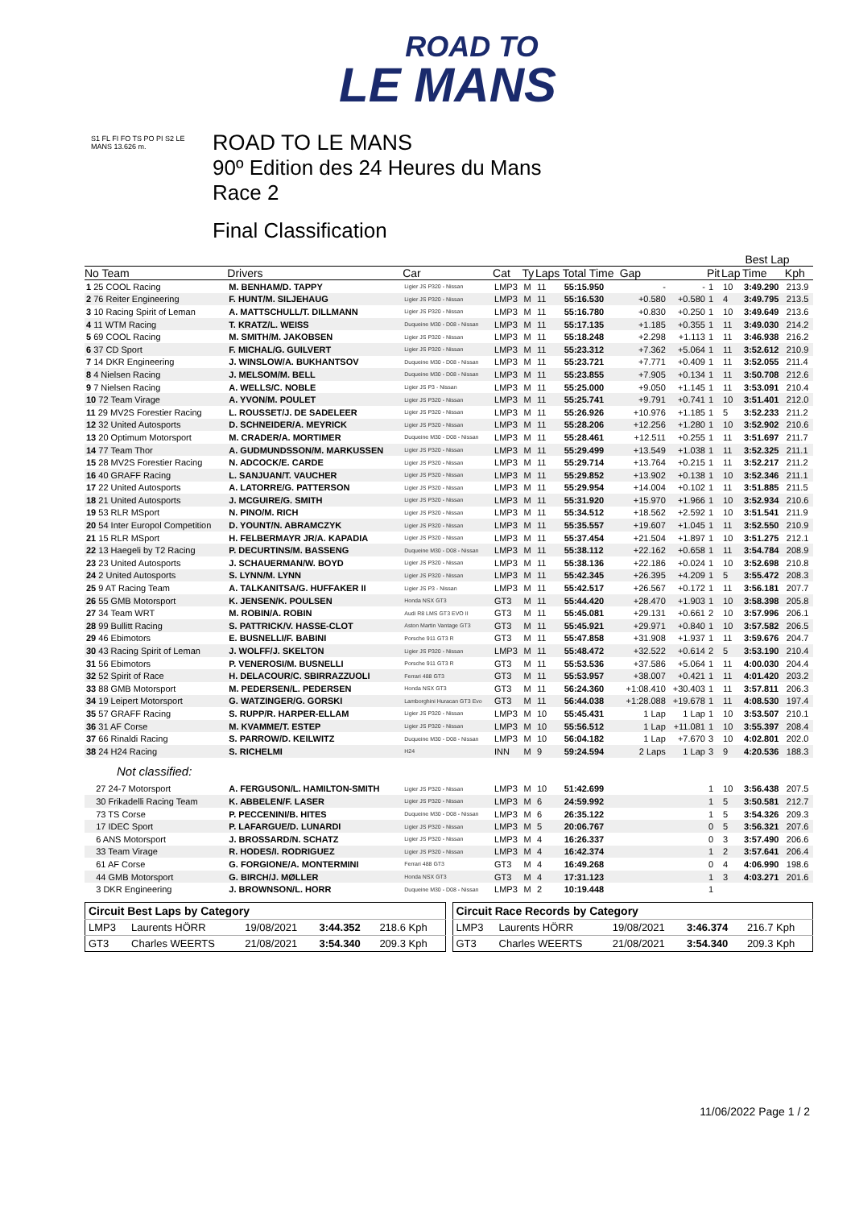ROAD TO
LE MANS
S1 FL FI FO TS PO PI S2 LE MANS 13.626 m.
ROAD TO LE MANS
90º Edition des 24 Heures du Mans
Race 2
Final Classification
| | | | | | | | | | | Best Lap | | |
| --- | --- | --- | --- | --- | --- | --- | --- | --- | --- | --- | --- | --- |
| No Team | Drivers | Car | Cat | Ty | Laps | Total Time | Gap | | Pit | Lap | Time | Kph |
| 1 25 COOL Racing | M. BENHAM/D. TAPPY | Ligier JS P320 - Nissan | LMP3 | M | 11 | 55:15.950 | - | - | 1 | 10 | 3:49.290 | 213.9 |
| 2 76 Reiter Engineering | F. HUNT/M. SILJEHAUG | Ligier JS P320 - Nissan | LMP3 | M | 11 | 55:16.530 | +0.580 | +0.580 | 1 | 4 | 3:49.795 | 213.5 |
| 3 10 Racing Spirit of Leman | A. MATTSCHULL/T. DILLMANN | Ligier JS P320 - Nissan | LMP3 | M | 11 | 55:16.780 | +0.830 | +0.250 | 1 | 10 | 3:49.649 | 213.6 |
| 4 11 WTM Racing | T. KRATZ/L. WEISS | Duqueine M30 - D08 - Nissan | LMP3 | M | 11 | 55:17.135 | +1.185 | +0.355 | 1 | 11 | 3:49.030 | 214.2 |
| 5 69 COOL Racing | M. SMITH/M. JAKOBSEN | Ligier JS P320 - Nissan | LMP3 | M | 11 | 55:18.248 | +2.298 | +1.113 | 1 | 11 | 3:46.938 | 216.2 |
| 6 37 CD Sport | F. MICHAL/G. GUILVERT | Ligier JS P320 - Nissan | LMP3 | M | 11 | 55:23.312 | +7.362 | +5.064 | 1 | 11 | 3:52.612 | 210.9 |
| 7 14 DKR Engineering | J. WINSLOW/A. BUKHANTSOV | Duqueine M30 - D08 - Nissan | LMP3 | M | 11 | 55:23.721 | +7.771 | +0.409 | 1 | 11 | 3:52.055 | 211.4 |
| 8 4 Nielsen Racing | J. MELSOM/M. BELL | Duqueine M30 - D08 - Nissan | LMP3 | M | 11 | 55:23.855 | +7.905 | +0.134 | 1 | 11 | 3:50.708 | 212.6 |
| 9 7 Nielsen Racing | A. WELLS/C. NOBLE | Ligier JS P3 - Nissan | LMP3 | M | 11 | 55:25.000 | +9.050 | +1.145 | 1 | 11 | 3:53.091 | 210.4 |
| 10 72 Team Virage | A. YVON/M. POULET | Ligier JS P320 - Nissan | LMP3 | M | 11 | 55:25.741 | +9.791 | +0.741 | 1 | 10 | 3:51.401 | 212.0 |
| 11 29 MV2S Forestier Racing | L. ROUSSET/J. DE SADELEER | Ligier JS P320 - Nissan | LMP3 | M | 11 | 55:26.926 | +10.976 | +1.185 | 1 | 5 | 3:52.233 | 211.2 |
| 12 32 United Autosports | D. SCHNEIDER/A. MEYRICK | Ligier JS P320 - Nissan | LMP3 | M | 11 | 55:28.206 | +12.256 | +1.280 | 1 | 10 | 3:52.902 | 210.6 |
| 13 20 Optimum Motorsport | M. CRADER/A. MORTIMER | Duqueine M30 - D08 - Nissan | LMP3 | M | 11 | 55:28.461 | +12.511 | +0.255 | 1 | 11 | 3:51.697 | 211.7 |
| 14 77 Team Thor | A. GUDMUNDSSON/M. MARKUSSEN | Ligier JS P320 - Nissan | LMP3 | M | 11 | 55:29.499 | +13.549 | +1.038 | 1 | 11 | 3:52.325 | 211.1 |
| 15 28 MV2S Forestier Racing | N. ADCOCK/E. CARDE | Ligier JS P320 - Nissan | LMP3 | M | 11 | 55:29.714 | +13.764 | +0.215 | 1 | 11 | 3:52.217 | 211.2 |
| 16 40 GRAFF Racing | L. SANJUAN/T. VAUCHER | Ligier JS P320 - Nissan | LMP3 | M | 11 | 55:29.852 | +13.902 | +0.138 | 1 | 10 | 3:52.346 | 211.1 |
| 17 22 United Autosports | A. LATORRE/G. PATTERSON | Ligier JS P320 - Nissan | LMP3 | M | 11 | 55:29.954 | +14.004 | +0.102 | 1 | 11 | 3:51.885 | 211.5 |
| 18 21 United Autosports | J. MCGUIRE/G. SMITH | Ligier JS P320 - Nissan | LMP3 | M | 11 | 55:31.920 | +15.970 | +1.966 | 1 | 10 | 3:52.934 | 210.6 |
| 19 53 RLR MSport | N. PINO/M. RICH | Ligier JS P320 - Nissan | LMP3 | M | 11 | 55:34.512 | +18.562 | +2.592 | 1 | 10 | 3:51.541 | 211.9 |
| 20 54 Inter Europol Competition | D. YOUNT/N. ABRAMCZYK | Ligier JS P320 - Nissan | LMP3 | M | 11 | 55:35.557 | +19.607 | +1.045 | 1 | 11 | 3:52.550 | 210.9 |
| 21 15 RLR MSport | H. FELBERMAYR JR/A. KAPADIA | Ligier JS P320 - Nissan | LMP3 | M | 11 | 55:37.454 | +21.504 | +1.897 | 1 | 10 | 3:51.275 | 212.1 |
| 22 13 Haegeli by T2 Racing | P. DECURTINS/M. BASSENG | Duqueine M30 - D08 - Nissan | LMP3 | M | 11 | 55:38.112 | +22.162 | +0.658 | 1 | 11 | 3:54.784 | 208.9 |
| 23 23 United Autosports | J. SCHAUERMAN/W. BOYD | Ligier JS P320 - Nissan | LMP3 | M | 11 | 55:38.136 | +22.186 | +0.024 | 1 | 10 | 3:52.698 | 210.8 |
| 24 2 United Autosports | S. LYNN/M. LYNN | Ligier JS P320 - Nissan | LMP3 | M | 11 | 55:42.345 | +26.395 | +4.209 | 1 | 5 | 3:55.472 | 208.3 |
| 25 9 AT Racing Team | A. TALKANITSA/G. HUFFAKER II | Ligier JS P3 - Nissan | LMP3 | M | 11 | 55:42.517 | +26.567 | +0.172 | 1 | 11 | 3:56.181 | 207.7 |
| 26 55 GMB Motorsport | K. JENSEN/K. POULSEN | Honda NSX GT3 | GT3 | M | 11 | 55:44.420 | +28.470 | +1.903 | 1 | 10 | 3:58.398 | 205.8 |
| 27 34 Team WRT | M. ROBIN/A. ROBIN | Audi R8 LMS GT3 EVO II | GT3 | M | 11 | 55:45.081 | +29.131 | +0.661 | 2 | 10 | 3:57.996 | 206.1 |
| 28 99 Bullitt Racing | S. PATTRICK/V. HASSE-CLOT | Aston Martin Vantage GT3 | GT3 | M | 11 | 55:45.921 | +29.971 | +0.840 | 1 | 10 | 3:57.582 | 206.5 |
| 29 46 Ebimotors | E. BUSNELLI/F. BABINI | Porsche 911 GT3 R | GT3 | M | 11 | 55:47.858 | +31.908 | +1.937 | 1 | 11 | 3:59.676 | 204.7 |
| 30 43 Racing Spirit of Leman | J. WOLFF/J. SKELTON | Ligier JS P320 - Nissan | LMP3 | M | 11 | 55:48.472 | +32.522 | +0.614 | 2 | 5 | 3:53.190 | 210.4 |
| 31 56 Ebimotors | P. VENEROSI/M. BUSNELLI | Porsche 911 GT3 R | GT3 | M | 11 | 55:53.536 | +37.586 | +5.064 | 1 | 11 | 4:00.030 | 204.4 |
| 32 52 Spirit of Race | H. DELACOUR/C. SBIRRAZZUOLI | Ferrari 488 GT3 | GT3 | M | 11 | 55:53.957 | +38.007 | +0.421 | 1 | 11 | 4:01.420 | 203.2 |
| 33 88 GMB Motorsport | M. PEDERSEN/L. PEDERSEN | Honda NSX GT3 | GT3 | M | 11 | 56:24.360 | +1:08.410 | +30.403 | 1 | 11 | 3:57.811 | 206.3 |
| 34 19 Leipert Motorsport | G. WATZINGER/G. GORSKI | Lamborghini Huracan GT3 Evo | GT3 | M | 11 | 56:44.038 | +1:28.088 | +19.678 | 1 | 11 | 4:08.530 | 197.4 |
| 35 57 GRAFF Racing | S. RUPP/R. HARPER-ELLAM | Ligier JS P320 - Nissan | LMP3 | M | 10 | 55:45.431 | 1 Lap | 1 Lap | 1 | 10 | 3:53.507 | 210.1 |
| 36 31 AF Corse | M. KVAMME/T. ESTEP | Ligier JS P320 - Nissan | LMP3 | M | 10 | 55:56.512 | 1 Lap | +11.081 | 1 | 10 | 3:55.397 | 208.4 |
| 37 66 Rinaldi Racing | S. PARROW/D. KEILWITZ | Duqueine M30 - D08 - Nissan | LMP3 | M | 10 | 56:04.182 | 1 Lap | +7.670 | 3 | 10 | 4:02.801 | 202.0 |
| 38 24 H24 Racing | S. RICHELMI | H24 | INN | M | 9 | 59:24.594 | 2 Laps | 1 Lap | 3 | 9 | 4:20.536 | 188.3 |
| Not classified: | | | | | | | | | | | | |
| 27 24-7 Motorsport | A. FERGUSON/L. HAMILTON-SMITH | Ligier JS P320 - Nissan | LMP3 | M | 10 | 51:42.699 | | | 1 | 10 | 3:56.438 | 207.5 |
| 30 Frikadelli Racing Team | K. ABBELEN/F. LASER | Ligier JS P320 - Nissan | LMP3 | M | 6 | 24:59.992 | | | 1 | 5 | 3:50.581 | 212.7 |
| 73 TS Corse | P. PECCENINI/B. HITES | Duqueine M30 - D08 - Nissan | LMP3 | M | 6 | 26:35.122 | | | 1 | 5 | 3:54.326 | 209.3 |
| 17 IDEC Sport | P. LAFARGUE/D. LUNARDI | Ligier JS P320 - Nissan | LMP3 | M | 5 | 20:06.767 | | | 0 | 5 | 3:56.321 | 207.6 |
| 6 ANS Motorsport | J. BROSSARD/N. SCHATZ | Ligier JS P320 - Nissan | LMP3 | M | 4 | 16:26.337 | | | 0 | 3 | 3:57.490 | 206.6 |
| 33 Team Virage | R. HODES/I. RODRIGUEZ | Ligier JS P320 - Nissan | LMP3 | M | 4 | 16:42.374 | | | 1 | 2 | 3:57.641 | 206.4 |
| 61 AF Corse | G. FORGIONE/A. MONTERMINI | Ferrari 488 GT3 | GT3 | M | 4 | 16:49.268 | | | 0 | 4 | 4:06.990 | 198.6 |
| 44 GMB Motorsport | G. BIRCH/J. MØLLER | Honda NSX GT3 | GT3 | M | 4 | 17:31.123 | | | 1 | 3 | 4:03.271 | 201.6 |
| 3 DKR Engineering | J. BROWNSON/L. HORR | Duqueine M30 - D08 - Nissan | LMP3 | M | 2 | 10:19.448 | | | 1 | | | |
| Circuit Best Laps by Category | | | | |
| --- | --- | --- | --- | --- |
| LMP3 | Laurents HÖRR | 19/08/2021 | 3:44.352 | 218.6 Kph |
| GT3 | Charles WEERTS | 21/08/2021 | 3:54.340 | 209.3 Kph |
| Circuit Race Records by Category | | | | |
| --- | --- | --- | --- | --- |
| LMP3 | Laurents HÖRR | 19/08/2021 | 3:46.374 | 216.7 Kph |
| GT3 | Charles WEERTS | 21/08/2021 | 3:54.340 | 209.3 Kph |
11/06/2022 Page 1 / 2